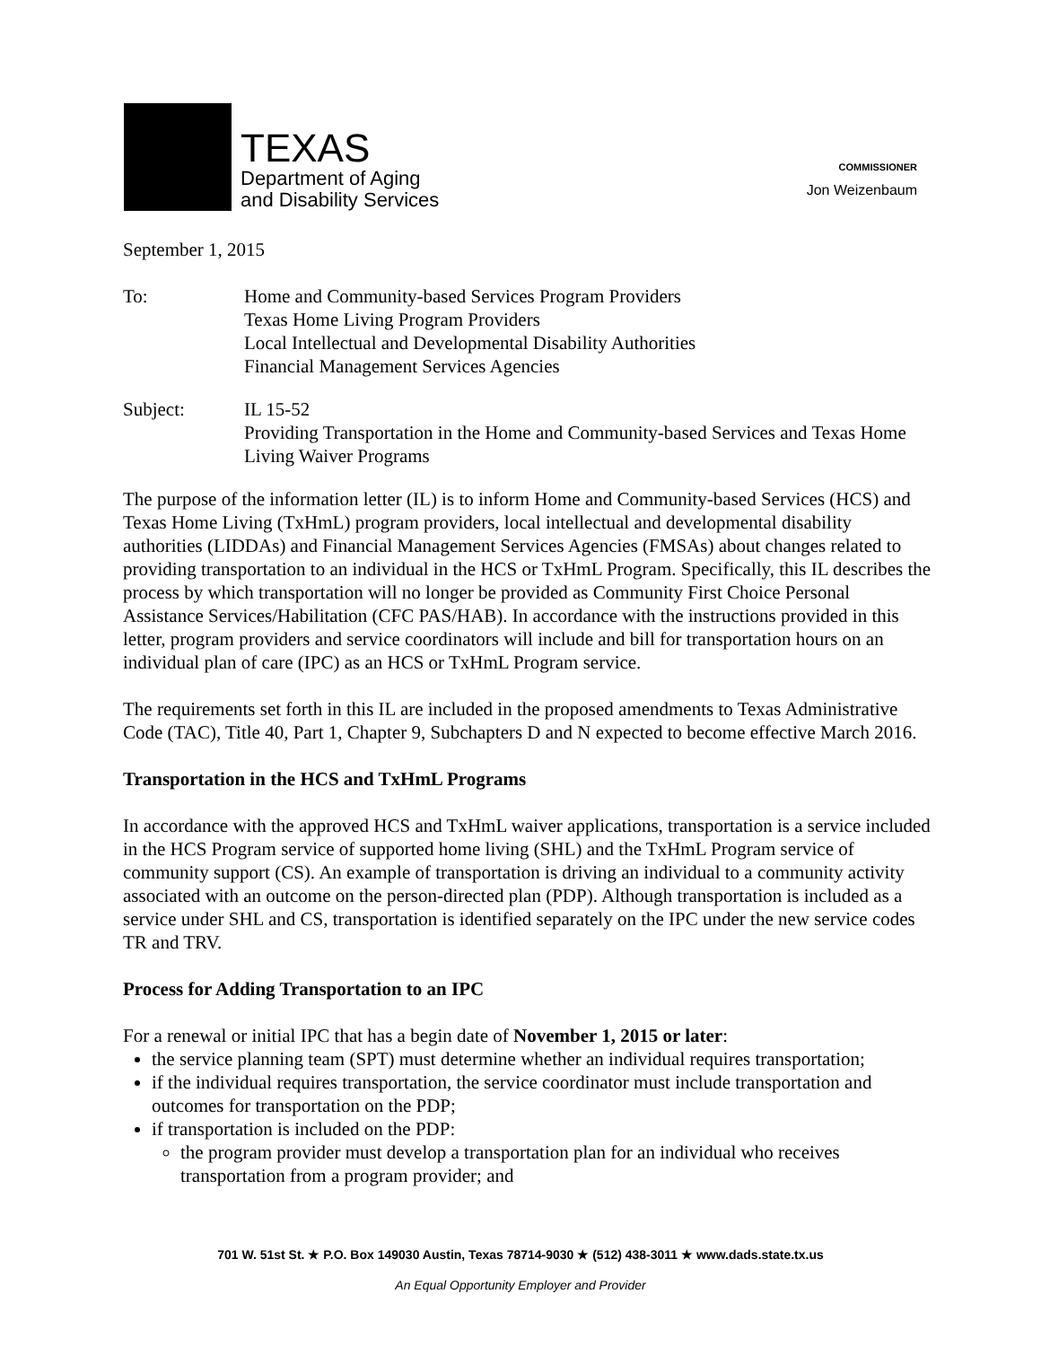TEXAS
Department of Aging
and Disability Services
COMMISSIONER
Jon Weizenbaum
September 1, 2015
To: Home and Community-based Services Program Providers
Texas Home Living Program Providers
Local Intellectual and Developmental Disability Authorities
Financial Management Services Agencies
Subject: IL 15-52
Providing Transportation in the Home and Community-based Services and Texas Home Living Waiver Programs
The purpose of the information letter (IL) is to inform Home and Community-based Services (HCS) and Texas Home Living (TxHmL) program providers, local intellectual and developmental disability authorities (LIDDAs) and Financial Management Services Agencies (FMSAs) about changes related to providing transportation to an individual in the HCS or TxHmL Program. Specifically, this IL describes the process by which transportation will no longer be provided as Community First Choice Personal Assistance Services/Habilitation (CFC PAS/HAB). In accordance with the instructions provided in this letter, program providers and service coordinators will include and bill for transportation hours on an individual plan of care (IPC) as an HCS or TxHmL Program service.
The requirements set forth in this IL are included in the proposed amendments to Texas Administrative Code (TAC), Title 40, Part 1, Chapter 9, Subchapters D and N expected to become effective March 2016.
Transportation in the HCS and TxHmL Programs
In accordance with the approved HCS and TxHmL waiver applications, transportation is a service included in the HCS Program service of supported home living (SHL) and the TxHmL Program service of community support (CS). An example of transportation is driving an individual to a community activity associated with an outcome on the person-directed plan (PDP). Although transportation is included as a service under SHL and CS, transportation is identified separately on the IPC under the new service codes TR and TRV.
Process for Adding Transportation to an IPC
For a renewal or initial IPC that has a begin date of November 1, 2015 or later:
the service planning team (SPT) must determine whether an individual requires transportation;
if the individual requires transportation, the service coordinator must include transportation and outcomes for transportation on the PDP;
if transportation is included on the PDP:
the program provider must develop a transportation plan for an individual who receives transportation from a program provider; and
701 W. 51st St. ★ P.O. Box 149030 Austin, Texas 78714-9030 ★ (512) 438-3011 ★ www.dads.state.tx.us
An Equal Opportunity Employer and Provider